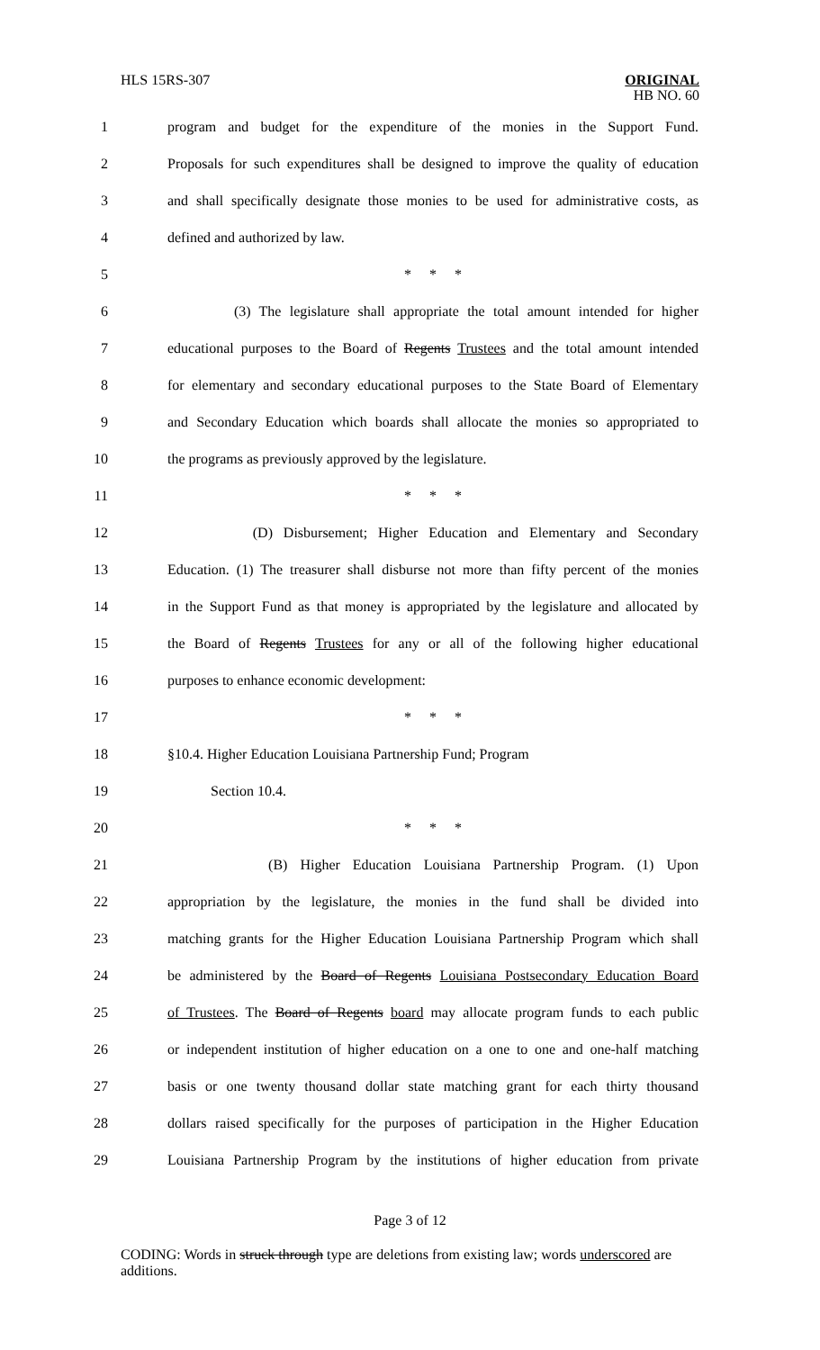HLS 15RS-307
ORIGINAL
HB NO. 60
1 program and budget for the expenditure of the monies in the Support Fund.
2 Proposals for such expenditures shall be designed to improve the quality of education
3 and shall specifically designate those monies to be used for administrative costs, as
4 defined and authorized by law.
5 * * *
6 (3) The legislature shall appropriate the total amount intended for higher
7 educational purposes to the Board of Regents Trustees and the total amount intended
8 for elementary and secondary educational purposes to the State Board of Elementary
9 and Secondary Education which boards shall allocate the monies so appropriated to
10 the programs as previously approved by the legislature.
11 * * *
12 (D) Disbursement; Higher Education and Elementary and Secondary
13 Education. (1) The treasurer shall disburse not more than fifty percent of the monies
14 in the Support Fund as that money is appropriated by the legislature and allocated by
15 the Board of Regents Trustees for any or all of the following higher educational
16 purposes to enhance economic development:
17 * * *
18 §10.4. Higher Education Louisiana Partnership Fund; Program
19 Section 10.4.
20 * * *
21 (B) Higher Education Louisiana Partnership Program. (1) Upon
22 appropriation by the legislature, the monies in the fund shall be divided into
23 matching grants for the Higher Education Louisiana Partnership Program which shall
24 be administered by the Board of Regents Louisiana Postsecondary Education Board
25 of Trustees. The Board of Regents board may allocate program funds to each public
26 or independent institution of higher education on a one to one and one-half matching
27 basis or one twenty thousand dollar state matching grant for each thirty thousand
28 dollars raised specifically for the purposes of participation in the Higher Education
29 Louisiana Partnership Program by the institutions of higher education from private
Page 3 of 12
CODING: Words in struck through type are deletions from existing law; words underscored are additions.